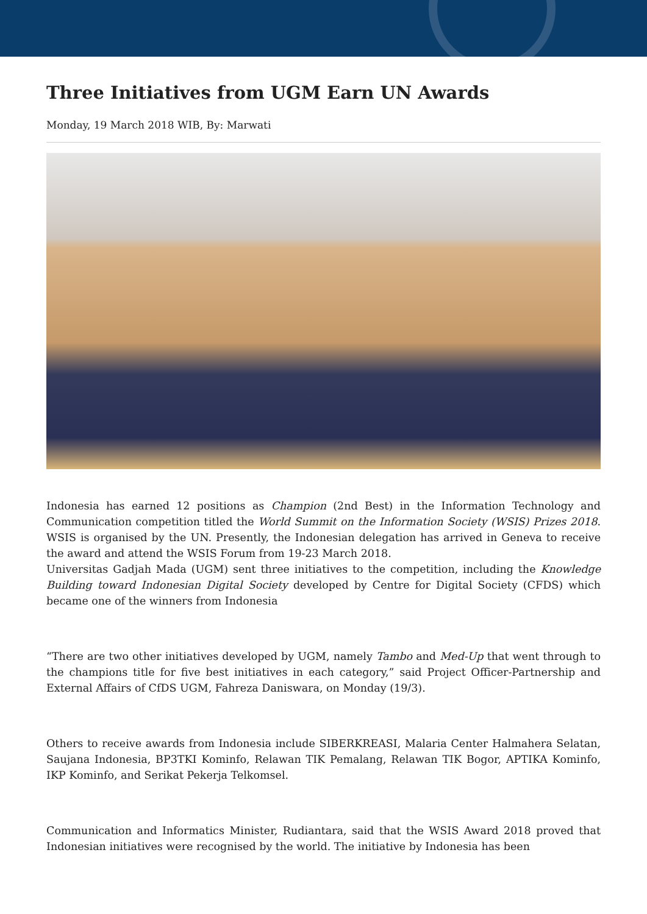Three Initiatives from UGM Earn UN Awards
Monday, 19 March 2018 WIB, By: Marwati
Indonesia has earned 12 positions as Champion (2nd Best) in the Information Technology and Communication competition titled the World Summit on the Information Society (WSIS) Prizes 2018. WSIS is organised by the UN. Presently, the Indonesian delegation has arrived in Geneva to receive the award and attend the WSIS Forum from 19-23 March 2018.
Universitas Gadjah Mada (UGM) sent three initiatives to the competition, including the Knowledge Building toward Indonesian Digital Society developed by Centre for Digital Society (CFDS) which became one of the winners from Indonesia
“There are two other initiatives developed by UGM, namely Tambo and Med-Up that went through to the champions title for five best initiatives in each category,” said Project Officer-Partnership and External Affairs of CfDS UGM, Fahreza Daniswara, on Monday (19/3).
Others to receive awards from Indonesia include SIBERKREASI, Malaria Center Halmahera Selatan, Saujana Indonesia, BP3TKI Kominfo, Relawan TIK Pemalang, Relawan TIK Bogor, APTIKA Kominfo, IKP Kominfo, and Serikat Pekerja Telkomsel.
Communication and Informatics Minister, Rudiantara, said that the WSIS Award 2018 proved that Indonesian initiatives were recognised by the world. The initiative by Indonesia has been